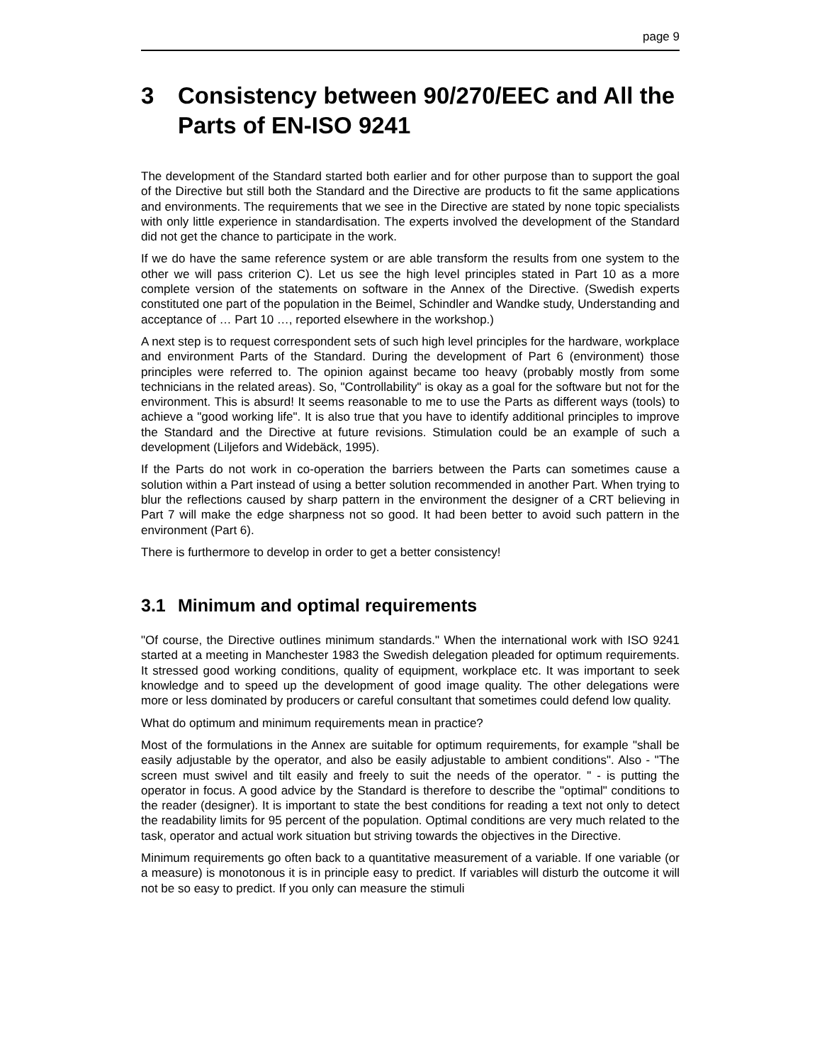page 9
3 Consistency between 90/270/EEC and All the Parts of EN-ISO 9241
The development of the Standard started both earlier and for other purpose than to support the goal of the Directive but still both the Standard and the Directive are products to fit the same applications and environments. The requirements that we see in the Directive are stated by none topic specialists with only little experience in standardisation. The experts involved the development of the Standard did not get the chance to participate in the work.
If we do have the same reference system or are able transform the results from one system to the other we will pass criterion C). Let us see the high level principles stated in Part 10 as a more complete version of the statements on software in the Annex of the Directive. (Swedish experts constituted one part of the population in the Beimel, Schindler and Wandke study, Understanding and acceptance of … Part 10 …, reported elsewhere in the workshop.)
A next step is to request correspondent sets of such high level principles for the hardware, workplace and environment Parts of the Standard. During the development of Part 6 (environment) those principles were referred to. The opinion against became too heavy (probably mostly from some technicians in the related areas). So, "Controllability" is okay as a goal for the software but not for the environment. This is absurd! It seems reasonable to me to use the Parts as different ways (tools) to achieve a "good working life". It is also true that you have to identify additional principles to improve the Standard and the Directive at future revisions. Stimulation could be an example of such a development (Liljefors and Widebäck, 1995).
If the Parts do not work in co-operation the barriers between the Parts can sometimes cause a solution within a Part instead of using a better solution recommended in another Part. When trying to blur the reflections caused by sharp pattern in the environment the designer of a CRT believing in Part 7 will make the edge sharpness not so good. It had been better to avoid such pattern in the environment (Part 6).
There is furthermore to develop in order to get a better consistency!
3.1 Minimum and optimal requirements
"Of course, the Directive outlines minimum standards." When the international work with ISO 9241 started at a meeting in Manchester 1983 the Swedish delegation pleaded for optimum requirements. It stressed good working conditions, quality of equipment, workplace etc. It was important to seek knowledge and to speed up the development of good image quality. The other delegations were more or less dominated by producers or careful consultant that sometimes could defend low quality.
What do optimum and minimum requirements mean in practice?
Most of the formulations in the Annex are suitable for optimum requirements, for example "shall be easily adjustable by the operator, and also be easily adjustable to ambient conditions". Also - "The screen must swivel and tilt easily and freely to suit the needs of the operator. " - is putting the operator in focus. A good advice by the Standard is therefore to describe the "optimal" conditions to the reader (designer). It is important to state the best conditions for reading a text not only to detect the readability limits for 95 percent of the population. Optimal conditions are very much related to the task, operator and actual work situation but striving towards the objectives in the Directive.
Minimum requirements go often back to a quantitative measurement of a variable. If one variable (or a measure) is monotonous it is in principle easy to predict. If variables will disturb the outcome it will not be so easy to predict. If you only can measure the stimuli